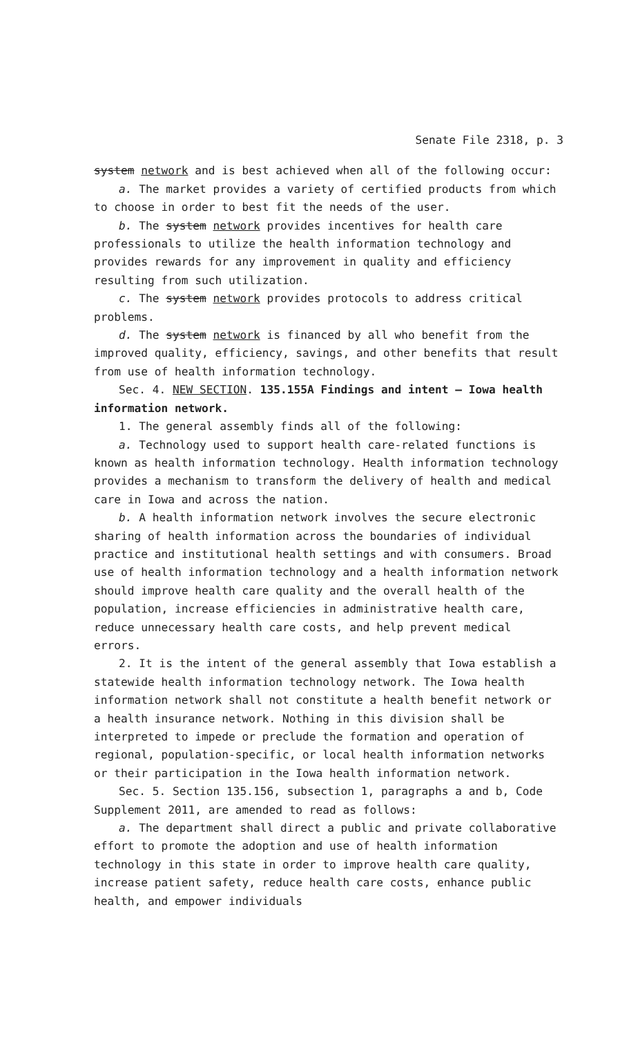Senate File 2318, p. 3
system network and is best achieved when all of the following occur:
a. The market provides a variety of certified products from which to choose in order to best fit the needs of the user.
b. The system network provides incentives for health care professionals to utilize the health information technology and provides rewards for any improvement in quality and efficiency resulting from such utilization.
c. The system network provides protocols to address critical problems.
d. The system network is financed by all who benefit from the improved quality, efficiency, savings, and other benefits that result from use of health information technology.
Sec. 4. NEW SECTION. 135.155A Findings and intent — Iowa health information network.
1. The general assembly finds all of the following:
a. Technology used to support health care-related functions is known as health information technology. Health information technology provides a mechanism to transform the delivery of health and medical care in Iowa and across the nation.
b. A health information network involves the secure electronic sharing of health information across the boundaries of individual practice and institutional health settings and with consumers. Broad use of health information technology and a health information network should improve health care quality and the overall health of the population, increase efficiencies in administrative health care, reduce unnecessary health care costs, and help prevent medical errors.
2. It is the intent of the general assembly that Iowa establish a statewide health information technology network. The Iowa health information network shall not constitute a health benefit network or a health insurance network. Nothing in this division shall be interpreted to impede or preclude the formation and operation of regional, population-specific, or local health information networks or their participation in the Iowa health information network.
Sec. 5. Section 135.156, subsection 1, paragraphs a and b, Code Supplement 2011, are amended to read as follows:
a. The department shall direct a public and private collaborative effort to promote the adoption and use of health information technology in this state in order to improve health care quality, increase patient safety, reduce health care costs, enhance public health, and empower individuals